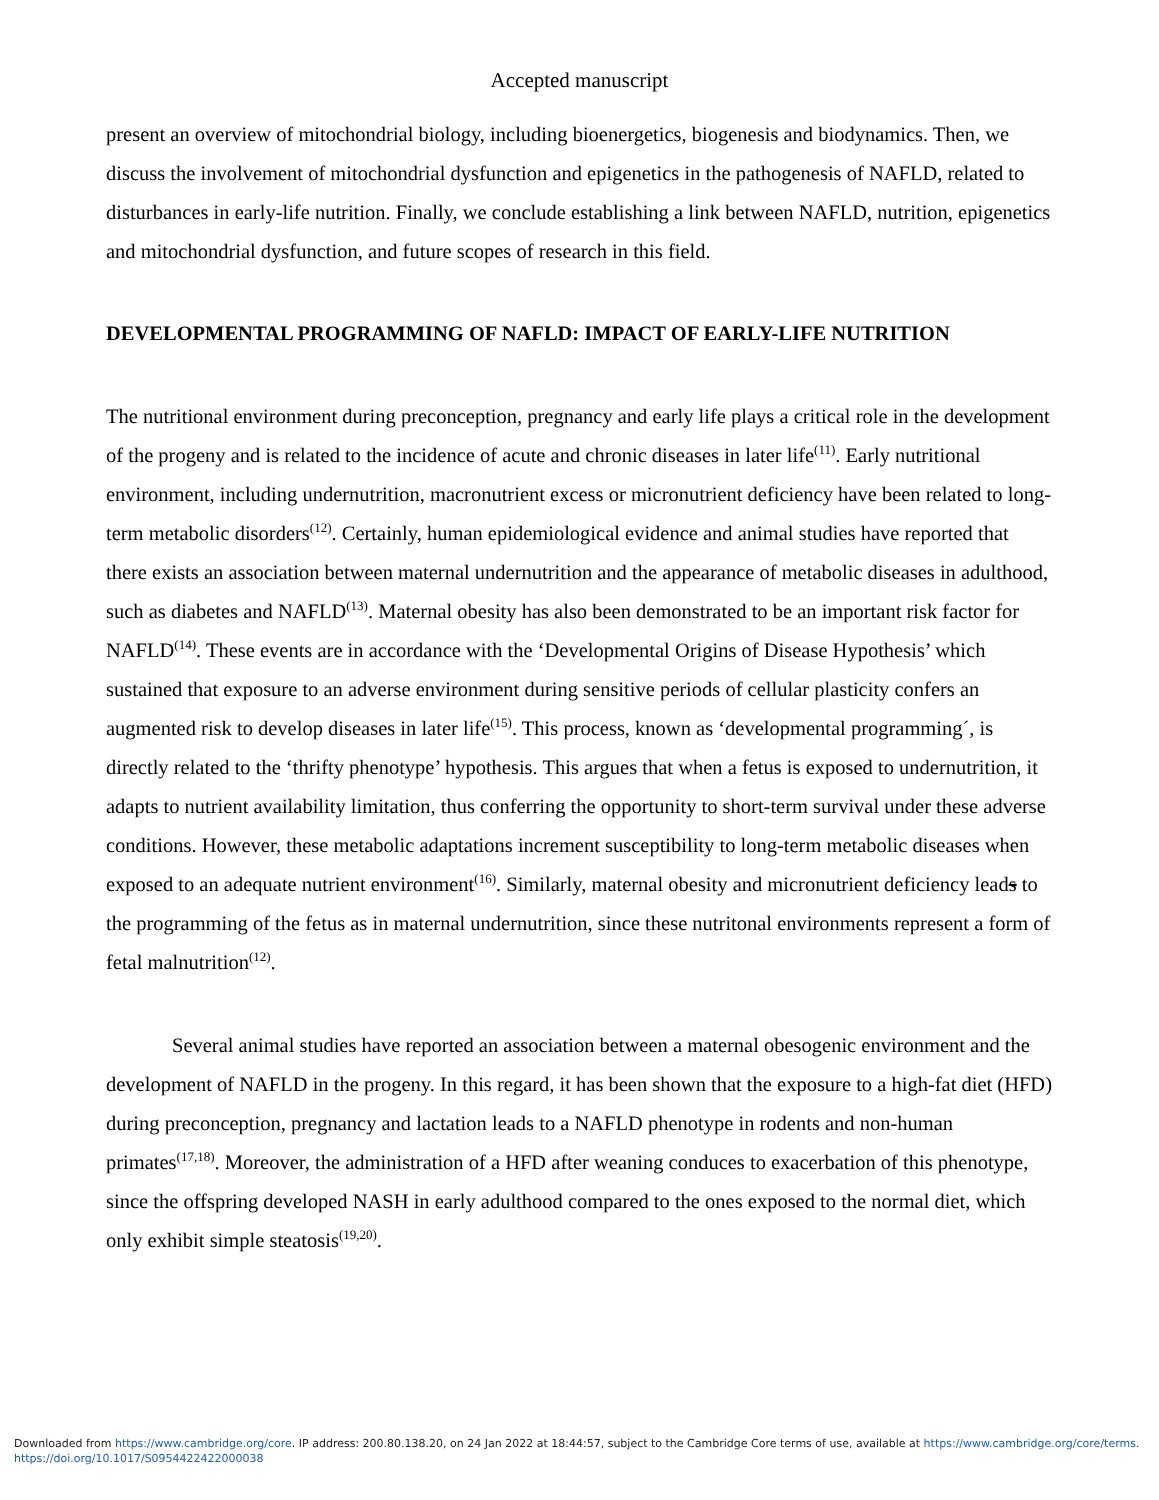Accepted manuscript
present an overview of mitochondrial biology, including bioenergetics, biogenesis and biodynamics. Then, we discuss the involvement of mitochondrial dysfunction and epigenetics in the pathogenesis of NAFLD, related to disturbances in early-life nutrition. Finally, we conclude establishing a link between NAFLD, nutrition, epigenetics and mitochondrial dysfunction, and future scopes of research in this field.
DEVELOPMENTAL PROGRAMMING OF NAFLD: IMPACT OF EARLY-LIFE NUTRITION
The nutritional environment during preconception, pregnancy and early life plays a critical role in the development of the progeny and is related to the incidence of acute and chronic diseases in later life<sup>(11)</sup>. Early nutritional environment, including undernutrition, macronutrient excess or micronutrient deficiency have been related to long-term metabolic disorders<sup>(12)</sup>. Certainly, human epidemiological evidence and animal studies have reported that there exists an association between maternal undernutrition and the appearance of metabolic diseases in adulthood, such as diabetes and NAFLD<sup>(13)</sup>. Maternal obesity has also been demonstrated to be an important risk factor for NAFLD<sup>(14)</sup>. These events are in accordance with the ‘Developmental Origins of Disease Hypothesis’ which sustained that exposure to an adverse environment during sensitive periods of cellular plasticity confers an augmented risk to develop diseases in later life<sup>(15)</sup>. This process, known as ‘developmental programming´, is directly related to the ‘thrifty phenotype’ hypothesis. This argues that when a fetus is exposed to undernutrition, it adapts to nutrient availability limitation, thus conferring the opportunity to short-term survival under these adverse conditions. However, these metabolic adaptations increment susceptibility to long-term metabolic diseases when exposed to an adequate nutrient environment<sup>(16)</sup>. Similarly, maternal obesity and micronutrient deficiency leads to the programming of the fetus as in maternal undernutrition, since these nutritonal environments represent a form of fetal malnutrition<sup>(12)</sup>.
Several animal studies have reported an association between a maternal obesogenic environment and the development of NAFLD in the progeny. In this regard, it has been shown that the exposure to a high-fat diet (HFD) during preconception, pregnancy and lactation leads to a NAFLD phenotype in rodents and non-human primates<sup>(17,18)</sup>. Moreover, the administration of a HFD after weaning conduces to exacerbation of this phenotype, since the offspring developed NASH in early adulthood compared to the ones exposed to the normal diet, which only exhibit simple steatosis<sup>(19,20)</sup>.
Downloaded from https://www.cambridge.org/core. IP address: 200.80.138.20, on 24 Jan 2022 at 18:44:57, subject to the Cambridge Core terms of use, available at https://www.cambridge.org/core/terms.
https://doi.org/10.1017/S0954422422000038